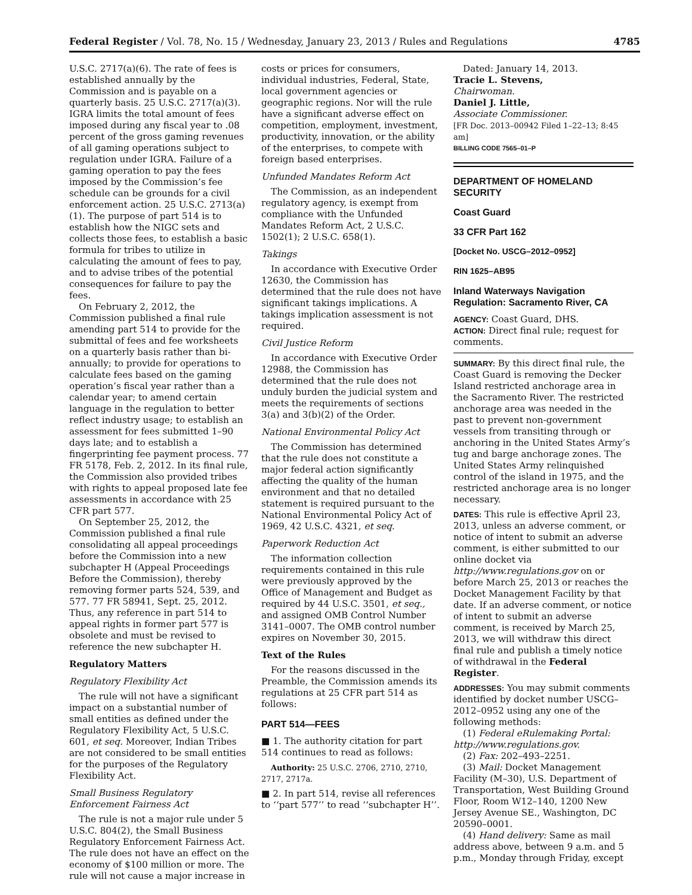Federal Register / Vol. 78, No. 15 / Wednesday, January 23, 2013 / Rules and Regulations 4785
U.S.C. 2717(a)(6). The rate of fees is established annually by the Commission and is payable on a quarterly basis. 25 U.S.C. 2717(a)(3). IGRA limits the total amount of fees imposed during any fiscal year to .08 percent of the gross gaming revenues of all gaming operations subject to regulation under IGRA. Failure of a gaming operation to pay the fees imposed by the Commission’s fee schedule can be grounds for a civil enforcement action. 25 U.S.C. 2713(a)(1). The purpose of part 514 is to establish how the NIGC sets and collects those fees, to establish a basic formula for tribes to utilize in calculating the amount of fees to pay, and to advise tribes of the potential consequences for failure to pay the fees.
On February 2, 2012, the Commission published a final rule amending part 514 to provide for the submittal of fees and fee worksheets on a quarterly basis rather than bi-annually; to provide for operations to calculate fees based on the gaming operation’s fiscal year rather than a calendar year; to amend certain language in the regulation to better reflect industry usage; to establish an assessment for fees submitted 1–90 days late; and to establish a fingerprinting fee payment process. 77 FR 5178, Feb. 2, 2012. In its final rule, the Commission also provided tribes with rights to appeal proposed late fee assessments in accordance with 25 CFR part 577.
On September 25, 2012, the Commission published a final rule consolidating all appeal proceedings before the Commission into a new subchapter H (Appeal Proceedings Before the Commission), thereby removing former parts 524, 539, and 577. 77 FR 58941, Sept. 25, 2012. Thus, any reference in part 514 to appeal rights in former part 577 is obsolete and must be revised to reference the new subchapter H.
Regulatory Matters
Regulatory Flexibility Act
The rule will not have a significant impact on a substantial number of small entities as defined under the Regulatory Flexibility Act, 5 U.S.C. 601, et seq. Moreover, Indian Tribes are not considered to be small entities for the purposes of the Regulatory Flexibility Act.
Small Business Regulatory Enforcement Fairness Act
The rule is not a major rule under 5 U.S.C. 804(2), the Small Business Regulatory Enforcement Fairness Act. The rule does not have an effect on the economy of $100 million or more. The rule will not cause a major increase in
costs or prices for consumers, individual industries, Federal, State, local government agencies or geographic regions. Nor will the rule have a significant adverse effect on competition, employment, investment, productivity, innovation, or the ability of the enterprises, to compete with foreign based enterprises.
Unfunded Mandates Reform Act
The Commission, as an independent regulatory agency, is exempt from compliance with the Unfunded Mandates Reform Act, 2 U.S.C. 1502(1); 2 U.S.C. 658(1).
Takings
In accordance with Executive Order 12630, the Commission has determined that the rule does not have significant takings implications. A takings implication assessment is not required.
Civil Justice Reform
In accordance with Executive Order 12988, the Commission has determined that the rule does not unduly burden the judicial system and meets the requirements of sections 3(a) and 3(b)(2) of the Order.
National Environmental Policy Act
The Commission has determined that the rule does not constitute a major federal action significantly affecting the quality of the human environment and that no detailed statement is required pursuant to the National Environmental Policy Act of 1969, 42 U.S.C. 4321, et seq.
Paperwork Reduction Act
The information collection requirements contained in this rule were previously approved by the Office of Management and Budget as required by 44 U.S.C. 3501, et seq., and assigned OMB Control Number 3141–0007. The OMB control number expires on November 30, 2015.
Text of the Rules
For the reasons discussed in the Preamble, the Commission amends its regulations at 25 CFR part 514 as follows:
PART 514—FEES
■ 1. The authority citation for part 514 continues to read as follows:
Authority: 25 U.S.C. 2706, 2710, 2710, 2717, 2717a.
■ 2. In part 514, revise all references to ‘‘part 577’’ to read ‘‘subchapter H’’.
Dated: January 14, 2013.
Tracie L. Stevens,
Chairwoman.
Daniel J. Little,
Associate Commissioner.
[FR Doc. 2013–00942 Filed 1–22–13; 8:45 am]
BILLING CODE 7565–01–P
DEPARTMENT OF HOMELAND SECURITY
Coast Guard
33 CFR Part 162
[Docket No. USCG–2012–0952]
RIN 1625–AB95
Inland Waterways Navigation Regulation: Sacramento River, CA
AGENCY: Coast Guard, DHS.
ACTION: Direct final rule; request for comments.
SUMMARY: By this direct final rule, the Coast Guard is removing the Decker Island restricted anchorage area in the Sacramento River. The restricted anchorage area was needed in the past to prevent non-government vessels from transiting through or anchoring in the United States Army’s tug and barge anchorage zones. The United States Army relinquished control of the island in 1975, and the restricted anchorage area is no longer necessary.
DATES: This rule is effective April 23, 2013, unless an adverse comment, or notice of intent to submit an adverse comment, is either submitted to our online docket via http://www.regulations.gov on or before March 25, 2013 or reaches the Docket Management Facility by that date. If an adverse comment, or notice of intent to submit an adverse comment, is received by March 25, 2013, we will withdraw this direct final rule and publish a timely notice of withdrawal in the Federal Register.
ADDRESSES: You may submit comments identified by docket number USCG–2012–0952 using any one of the following methods:
(1) Federal eRulemaking Portal: http://www.regulations.gov.
(2) Fax: 202–493–2251.
(3) Mail: Docket Management Facility (M–30), U.S. Department of Transportation, West Building Ground Floor, Room W12–140, 1200 New Jersey Avenue SE., Washington, DC 20590–0001.
(4) Hand delivery: Same as mail address above, between 9 a.m. and 5 p.m., Monday through Friday, except